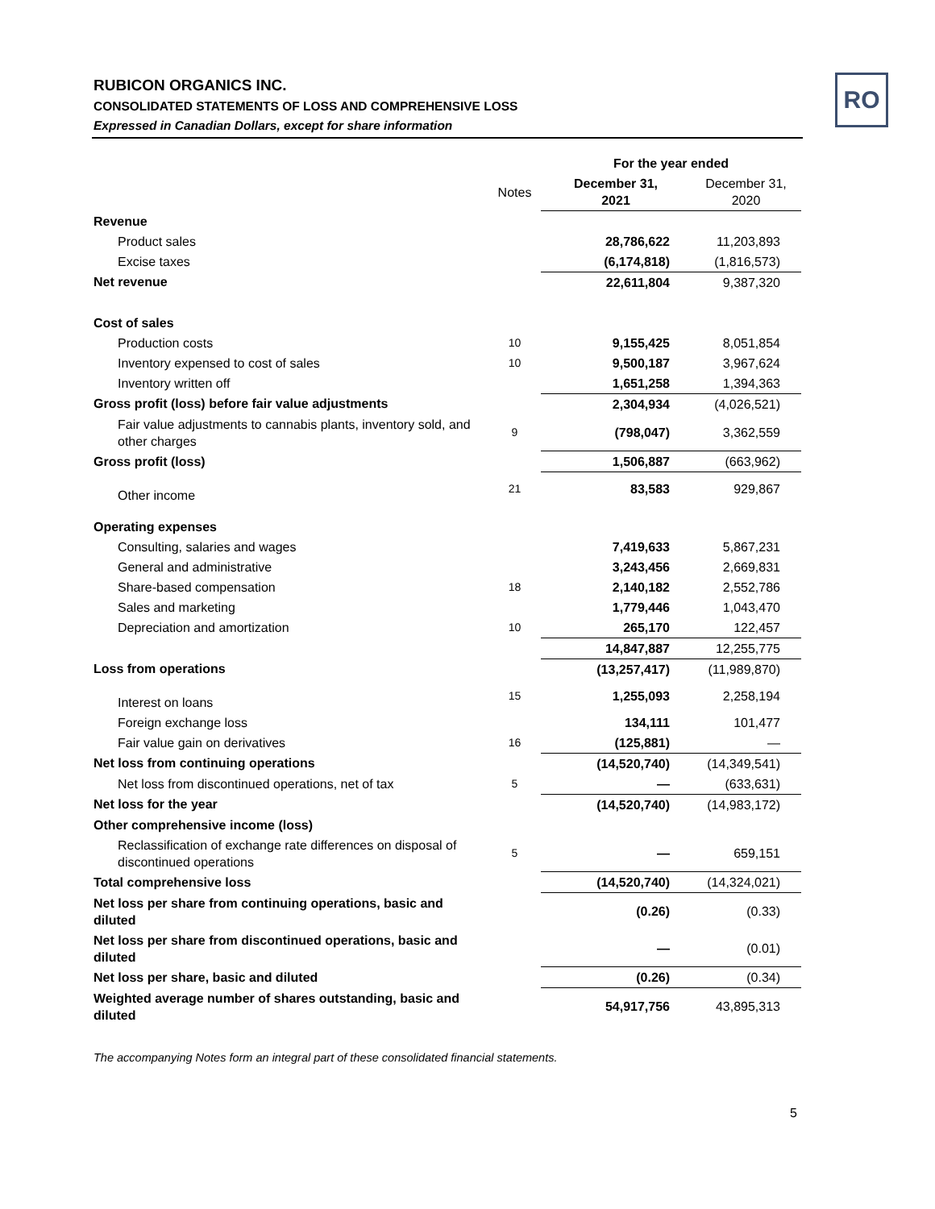RO
RUBICON ORGANICS INC.
CONSOLIDATED STATEMENTS OF LOSS AND COMPREHENSIVE LOSS
Expressed in Canadian Dollars, except for share information
| | | For the year ended | |
| --- | --- | --- | --- |
| | Notes | December 31, 2021 | December 31, 2020 |
| Revenue | | | |
| Product sales | | 28,786,622 | 11,203,893 |
| Excise taxes | | (6,174,818) | (1,816,573) |
| Net revenue | | 22,611,804 | 9,387,320 |
| Cost of sales | | | |
| Production costs | 10 | 9,155,425 | 8,051,854 |
| Inventory expensed to cost of sales | 10 | 9,500,187 | 3,967,624 |
| Inventory written off | | 1,651,258 | 1,394,363 |
| Gross profit (loss) before fair value adjustments | | 2,304,934 | (4,026,521) |
| Fair value adjustments to cannabis plants, inventory sold, and other charges | 9 | (798,047) | 3,362,559 |
| Gross profit (loss) | | 1,506,887 | (663,962) |
| Other income | 21 | 83,583 | 929,867 |
| Operating expenses | | | |
| Consulting, salaries and wages | | 7,419,633 | 5,867,231 |
| General and administrative | | 3,243,456 | 2,669,831 |
| Share-based compensation | 18 | 2,140,182 | 2,552,786 |
| Sales and marketing | | 1,779,446 | 1,043,470 |
| Depreciation and amortization | 10 | 265,170 | 122,457 |
| | | 14,847,887 | 12,255,775 |
| Loss from operations | | (13,257,417) | (11,989,870) |
| Interest on loans | 15 | 1,255,093 | 2,258,194 |
| Foreign exchange loss | | 134,111 | 101,477 |
| Fair value gain on derivatives | 16 | (125,881) | — |
| Net loss from continuing operations | | (14,520,740) | (14,349,541) |
| Net loss from discontinued operations, net of tax | 5 | — | (633,631) |
| Net loss for the year | | (14,520,740) | (14,983,172) |
| Other comprehensive income (loss) | | | |
| Reclassification of exchange rate differences on disposal of discontinued operations | 5 | — | 659,151 |
| Total comprehensive loss | | (14,520,740) | (14,324,021) |
| Net loss per share from continuing operations, basic and diluted | | (0.26) | (0.33) |
| Net loss per share from discontinued operations, basic and diluted | | — | (0.01) |
| Net loss per share, basic and diluted | | (0.26) | (0.34) |
| Weighted average number of shares outstanding, basic and diluted | | 54,917,756 | 43,895,313 |
The accompanying Notes form an integral part of these consolidated financial statements.
5